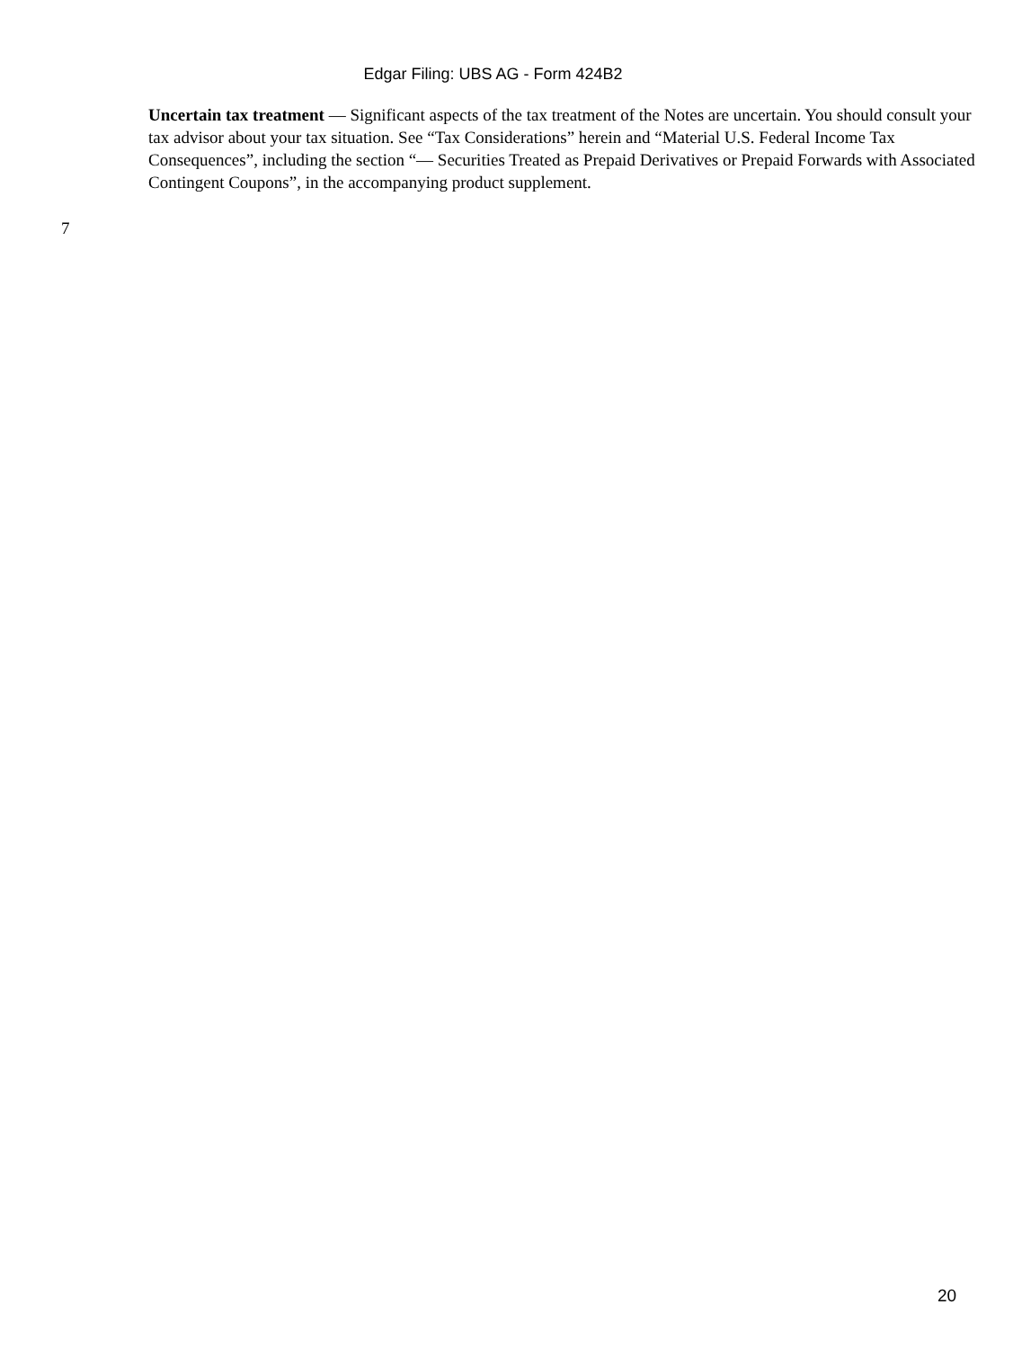Edgar Filing: UBS AG - Form 424B2
Uncertain tax treatment — Significant aspects of the tax treatment of the Notes are uncertain. You should consult your tax advisor about your tax situation. See “Tax Considerations” herein and “Material U.S. Federal Income Tax Consequences”, including the section “— Securities Treated as Prepaid Derivatives or Prepaid Forwards with Associated Contingent Coupons”, in the accompanying product supplement.
7
20